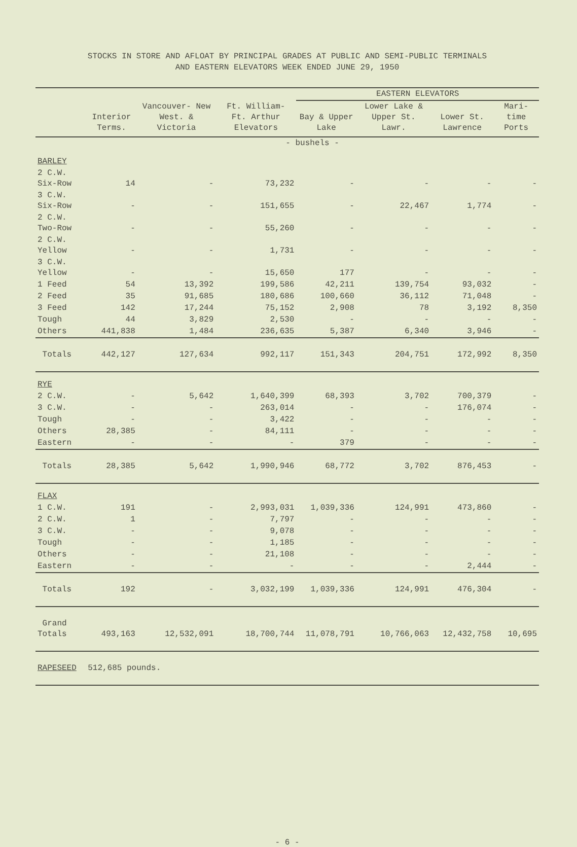STOCKS IN STORE AND AFLOAT BY PRINCIPAL GRADES AT PUBLIC AND SEMI-PUBLIC TERMINALS
AND EASTERN ELEVATORS WEEK ENDED JUNE 29, 1950
| | | | | EASTERN ELEVATORS | | | |
| --- | --- | --- | --- | --- | --- | --- | --- |
| | Interior Terms. | Vancouver- New West. & Victoria | Ft. William- Ft. Arthur Elevators | Bay & Upper Lake | Lower Lake & Upper St. Lawr. | Lower St. Lawrence | Mari- time Ports |
| | - bushels - | | | | | | |
| BARLEY | | | | | | | |
| 2 C.W. Six-Row | 14 | - | 73,232 | - | - | - | - |
| 3 C.W. Six-Row | - | - | 151,655 | - | 22,467 | 1,774 | - |
| 2 C.W. Two-Row | - | - | 55,260 | - | - | - | - |
| 2 C.W. Yellow | - | - | 1,731 | - | - | - | - |
| 3 C.W. Yellow | - | - | 15,650 | 177 | - | - | - |
| 1 Feed | 54 | 13,392 | 199,586 | 42,211 | 139,754 | 93,032 | - |
| 2 Feed | 35 | 91,685 | 180,686 | 100,660 | 36,112 | 71,048 | - |
| 3 Feed | 142 | 17,244 | 75,152 | 2,908 | 78 | 3,192 | 8,350 |
| Tough | 44 | 3,829 | 2,530 | - | - | - | - |
| Others | 441,838 | 1,484 | 236,635 | 5,387 | 6,340 | 3,946 | - |
| Totals | 442,127 | 127,634 | 992,117 | 151,343 | 204,751 | 172,992 | 8,350 |
| RYE | | | | | | | |
| 2 C.W. | - | 5,642 | 1,640,399 | 68,393 | 3,702 | 700,379 | - |
| 3 C.W. | - | - | 263,014 | - | - | 176,074 | - |
| Tough | - | - | 3,422 | - | - | - | - |
| Others | 28,385 | - | 84,111 | - | - | - | - |
| Eastern | - | - | - | 379 | - | - | - |
| Totals | 28,385 | 5,642 | 1,990,946 | 68,772 | 3,702 | 876,453 | - |
| FLAX | | | | | | | |
| 1 C.W. | 191 | - | 2,993,031 | 1,039,336 | 124,991 | 473,860 | - |
| 2 C.W. | 1 | - | 7,797 | - | - | - | - |
| 3 C.W. | - | - | 9,078 | - | - | - | - |
| Tough | - | - | 1,185 | - | - | - | - |
| Others | - | - | 21,108 | - | - | - | - |
| Eastern | - | - | - | - | - | 2,444 | - |
| Totals | 192 | - | 3,032,199 | 1,039,336 | 124,991 | 476,304 | - |
| Grand Totals | 493,163 | 12,532,091 | 18,700,744 | 11,078,791 | 10,766,063 | 12,432,758 | 10,695 |
| RAPESEED | 512,685 pounds. | | | | | | |
- 6 -